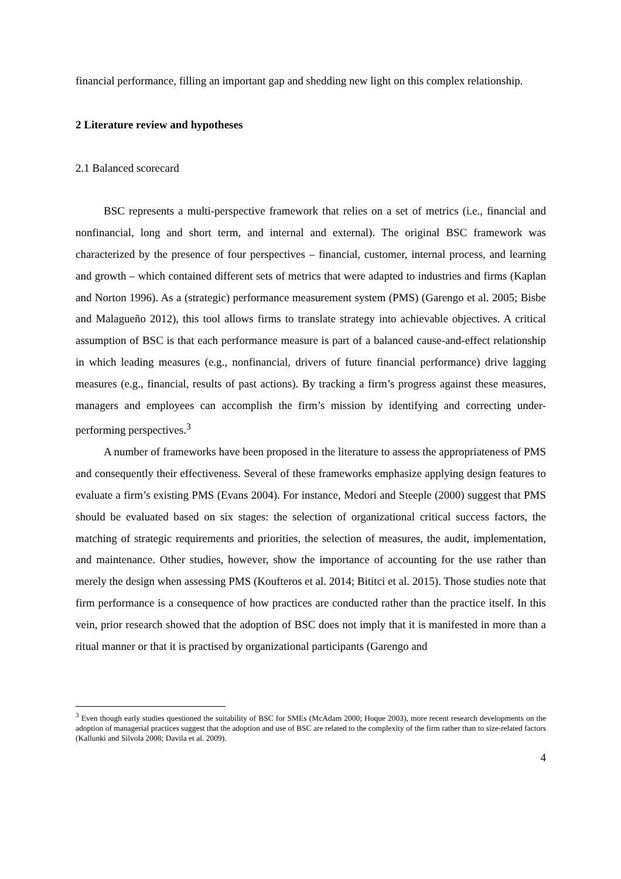financial performance, filling an important gap and shedding new light on this complex relationship.
2 Literature review and hypotheses
2.1 Balanced scorecard
BSC represents a multi-perspective framework that relies on a set of metrics (i.e., financial and nonfinancial, long and short term, and internal and external). The original BSC framework was characterized by the presence of four perspectives – financial, customer, internal process, and learning and growth – which contained different sets of metrics that were adapted to industries and firms (Kaplan and Norton 1996). As a (strategic) performance measurement system (PMS) (Garengo et al. 2005; Bisbe and Malagueño 2012), this tool allows firms to translate strategy into achievable objectives. A critical assumption of BSC is that each performance measure is part of a balanced cause-and-effect relationship in which leading measures (e.g., nonfinancial, drivers of future financial performance) drive lagging measures (e.g., financial, results of past actions). By tracking a firm’s progress against these measures, managers and employees can accomplish the firm’s mission by identifying and correcting under-performing perspectives.<sup>3</sup>
A number of frameworks have been proposed in the literature to assess the appropriateness of PMS and consequently their effectiveness. Several of these frameworks emphasize applying design features to evaluate a firm’s existing PMS (Evans 2004). For instance, Medori and Steeple (2000) suggest that PMS should be evaluated based on six stages: the selection of organizational critical success factors, the matching of strategic requirements and priorities, the selection of measures, the audit, implementation, and maintenance. Other studies, however, show the importance of accounting for the use rather than merely the design when assessing PMS (Koufteros et al. 2014; Bititci et al. 2015). Those studies note that firm performance is a consequence of how practices are conducted rather than the practice itself. In this vein, prior research showed that the adoption of BSC does not imply that it is manifested in more than a ritual manner or that it is practised by organizational participants (Garengo and
<sup>3</sup> Even though early studies questioned the suitability of BSC for SMEs (McAdam 2000; Hoque 2003), more recent research developments on the adoption of managerial practices suggest that the adoption and use of BSC are related to the complexity of the firm rather than to size-related factors (Kallunki and Silvola 2008; Davila et al. 2009).
4